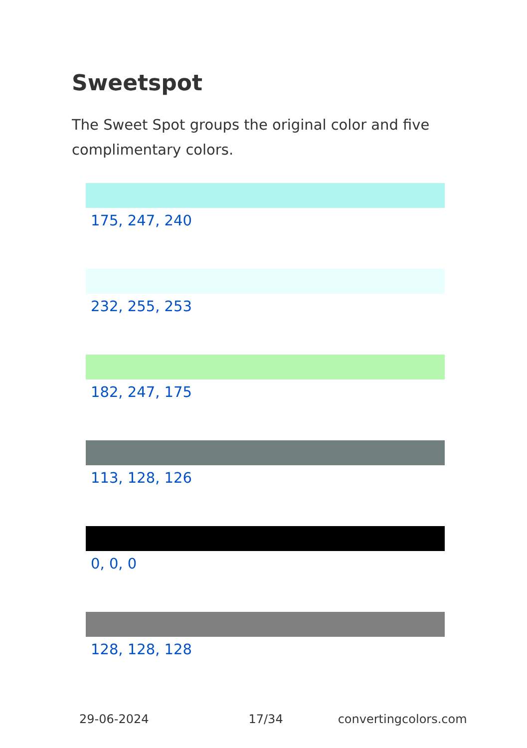Sweetspot
The Sweet Spot groups the original color and five complimentary colors.
175, 247, 240
232, 255, 253
182, 247, 175
113, 128, 126
0, 0, 0
128, 128, 128
29-06-2024 17/34 convertingcolors.com